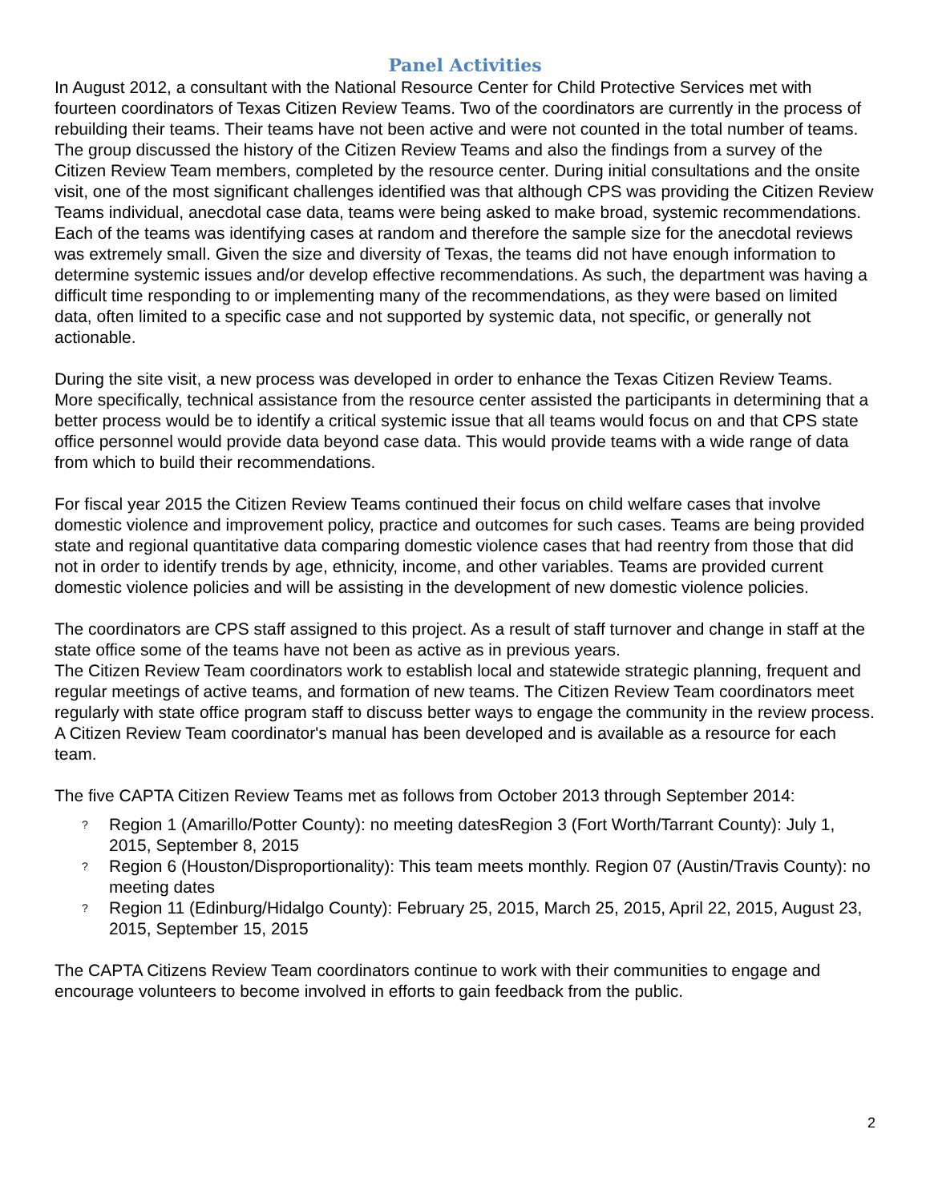Panel Activities
In August 2012, a consultant with the National Resource Center for Child Protective Services met with fourteen coordinators of Texas Citizen Review Teams. Two of the coordinators are currently in the process of rebuilding their teams. Their teams have not been active and were not counted in the total number of teams. The group discussed the history of the Citizen Review Teams and also the findings from a survey of the Citizen Review Team members, completed by the resource center. During initial consultations and the onsite visit, one of the most significant challenges identified was that although CPS was providing the Citizen Review Teams individual, anecdotal case data, teams were being asked to make broad, systemic recommendations. Each of the teams was identifying cases at random and therefore the sample size for the anecdotal reviews was extremely small. Given the size and diversity of Texas, the teams did not have enough information to determine systemic issues and/or develop effective recommendations. As such, the department was having a difficult time responding to or implementing many of the recommendations, as they were based on limited data, often limited to a specific case and not supported by systemic data, not specific, or generally not actionable.
During the site visit, a new process was developed in order to enhance the Texas Citizen Review Teams. More specifically, technical assistance from the resource center assisted the participants in determining that a better process would be to identify a critical systemic issue that all teams would focus on and that CPS state office personnel would provide data beyond case data. This would provide teams with a wide range of data from which to build their recommendations.
For fiscal year 2015 the Citizen Review Teams continued their focus on child welfare cases that involve domestic violence and improvement policy, practice and outcomes for such cases. Teams are being provided state and regional quantitative data comparing domestic violence cases that had reentry from those that did not in order to identify trends by age, ethnicity, income, and other variables. Teams are provided current domestic violence policies and will be assisting in the development of new domestic violence policies.
The coordinators are CPS staff assigned to this project. As a result of staff turnover and change in staff at the state office some of the teams have not been as active as in previous years.
The Citizen Review Team coordinators work to establish local and statewide strategic planning, frequent and regular meetings of active teams, and formation of new teams. The Citizen Review Team coordinators meet regularly with state office program staff to discuss better ways to engage the community in the review process. A Citizen Review Team coordinator's manual has been developed and is available as a resource for each team.
The five CAPTA Citizen Review Teams met as follows from October 2013 through September 2014:
? Region 1 (Amarillo/Potter County): no meeting datesRegion 3 (Fort Worth/Tarrant County): July 1, 2015, September 8, 2015
? Region 6 (Houston/Disproportionality): This team meets monthly. Region 07 (Austin/Travis County): no meeting dates
? Region 11 (Edinburg/Hidalgo County): February 25, 2015, March 25, 2015, April 22, 2015, August 23, 2015, September 15, 2015
The CAPTA Citizens Review Team coordinators continue to work with their communities to engage and encourage volunteers to become involved in efforts to gain feedback from the public.
2